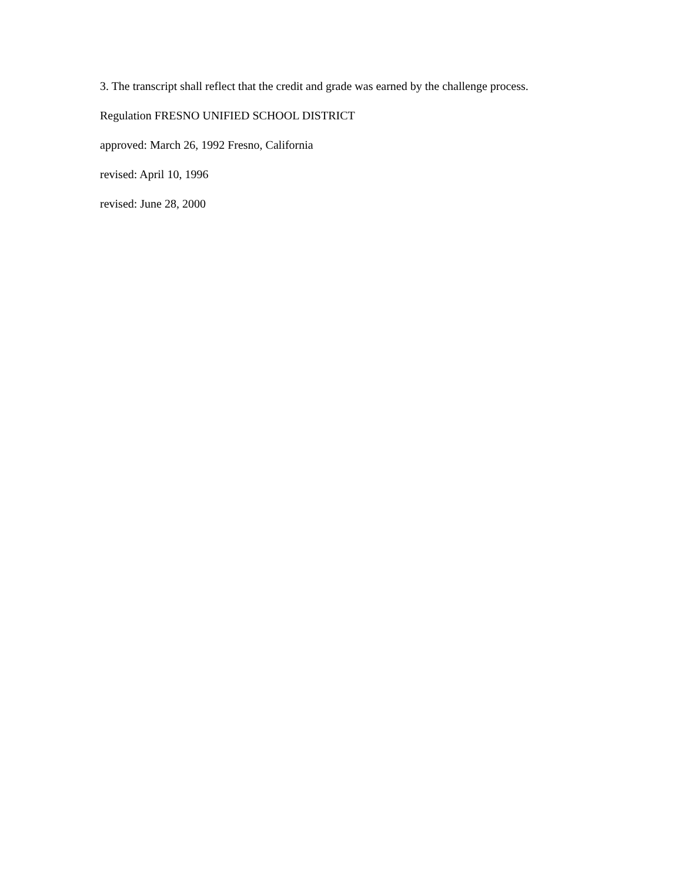3. The transcript shall reflect that the credit and grade was earned by the challenge process.
Regulation FRESNO UNIFIED SCHOOL DISTRICT
approved: March 26, 1992 Fresno, California
revised: April 10, 1996
revised: June 28, 2000